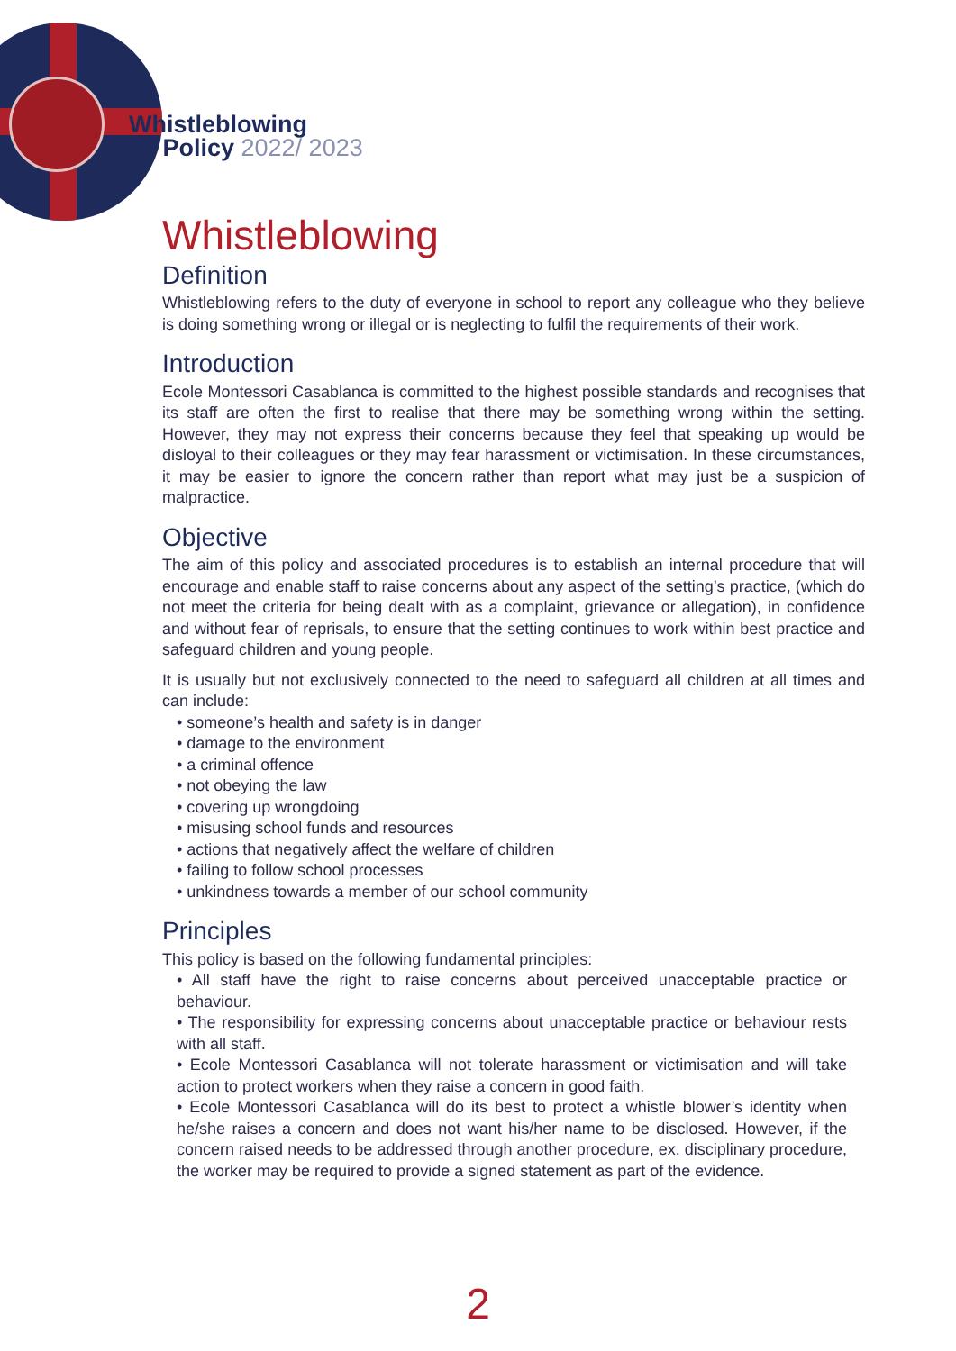Whistleblowing
Policy 2022/ 2023
Whistleblowing
Definition
Whistleblowing refers to the duty of everyone in school to report any colleague who they believe is doing something wrong or illegal or is neglecting to fulfil the requirements of their work.
Introduction
Ecole Montessori Casablanca is committed to the highest possible standards and recognises that its staff are often the first to realise that there may be something wrong within the setting. However, they may not express their concerns because they feel that speaking up would be disloyal to their colleagues or they may fear harassment or victimisation. In these circumstances, it may be easier to ignore the concern rather than report what may just be a suspicion of malpractice.
Objective
The aim of this policy and associated procedures is to establish an internal procedure that will encourage and enable staff to raise concerns about any aspect of the setting’s practice, (which do not meet the criteria for being dealt with as a complaint, grievance or allegation), in confidence and without fear of reprisals, to ensure that the setting continues to work within best practice and safeguard children and young people.
It is usually but not exclusively connected to the need to safeguard all children at all times and can include:
• someone’s health and safety is in danger
• damage to the environment
• a criminal offence
• not obeying the law
• covering up wrongdoing
• misusing school funds and resources
• actions that negatively affect the welfare of children
• failing to follow school processes
• unkindness towards a member of our school community
Principles
This policy is based on the following fundamental principles:
• All staff have the right to raise concerns about perceived unacceptable practice or behaviour.
• The responsibility for expressing concerns about unacceptable practice or behaviour rests with all staff.
• Ecole Montessori Casablanca will not tolerate harassment or victimisation and will take action to protect workers when they raise a concern in good faith.
• Ecole Montessori Casablanca will do its best to protect a whistle blower’s identity when he/she raises a concern and does not want his/her name to be disclosed. However, if the concern raised needs to be addressed through another procedure, ex. disciplinary procedure, the worker may be required to provide a signed statement as part of the evidence.
2